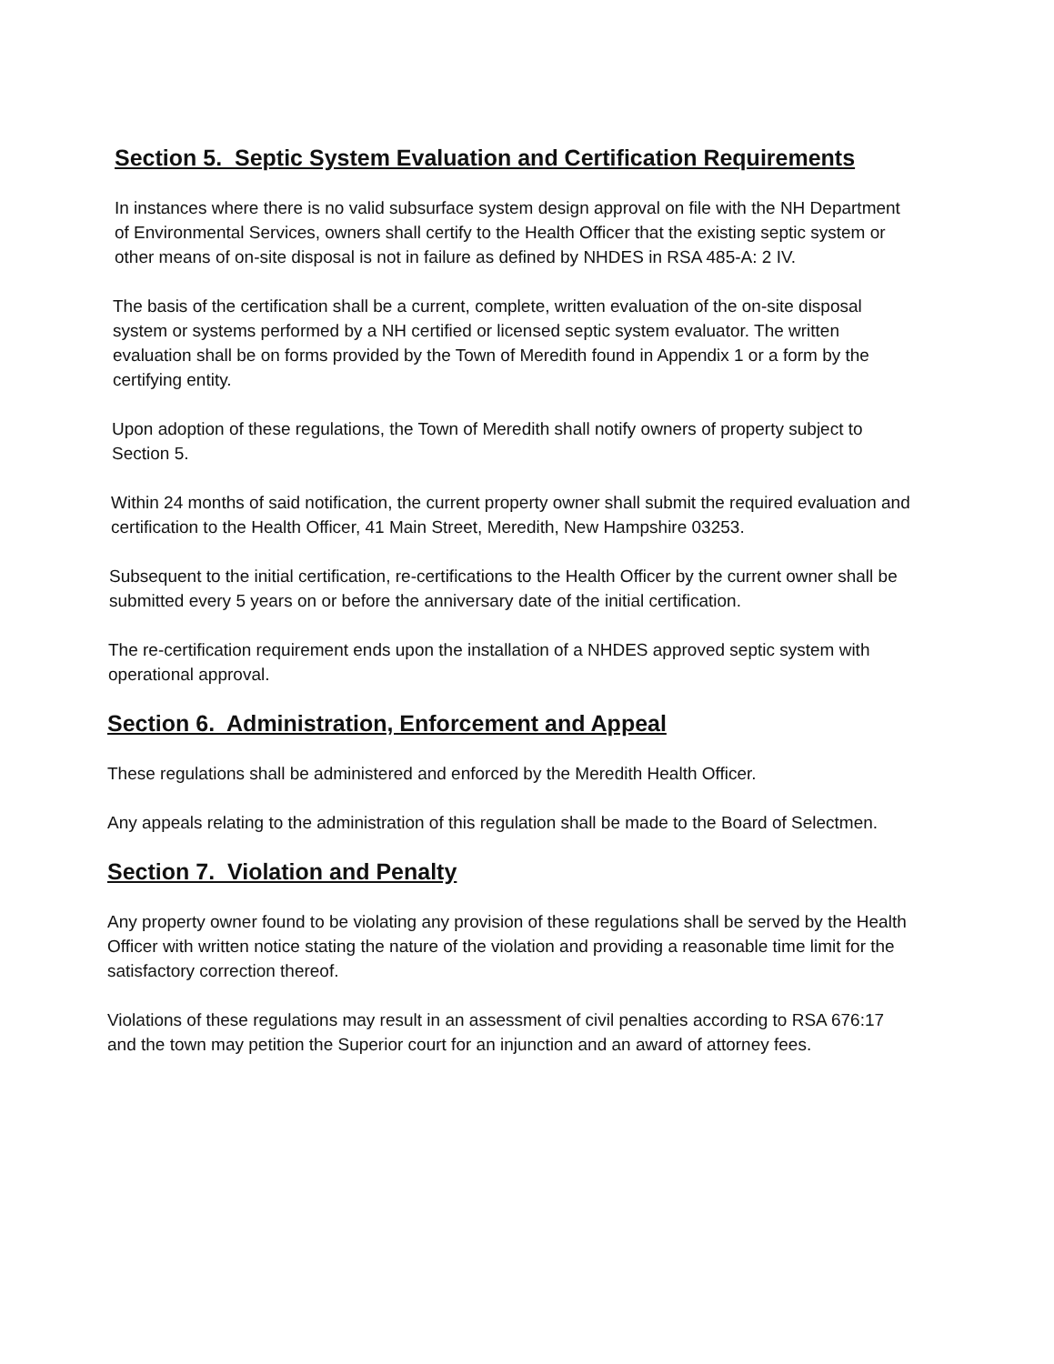Section 5. Septic System Evaluation and Certification Requirements
In instances where there is no valid subsurface system design approval on file with the NH Department of Environmental Services, owners shall certify to the Health Officer that the existing septic system or other means of on-site disposal is not in failure as defined by NHDES in RSA 485-A: 2 IV.
The basis of the certification shall be a current, complete, written evaluation of the on-site disposal system or systems performed by a NH certified or licensed septic system evaluator. The written evaluation shall be on forms provided by the Town of Meredith found in Appendix 1 or a form by the certifying entity.
Upon adoption of these regulations, the Town of Meredith shall notify owners of property subject to Section 5.
Within 24 months of said notification, the current property owner shall submit the required evaluation and certification to the Health Officer, 41 Main Street, Meredith, New Hampshire 03253.
Subsequent to the initial certification, re-certifications to the Health Officer by the current owner shall be submitted every 5 years on or before the anniversary date of the initial certification.
The re-certification requirement ends upon the installation of a NHDES approved septic system with operational approval.
Section 6. Administration, Enforcement and Appeal
These regulations shall be administered and enforced by the Meredith Health Officer.
Any appeals relating to the administration of this regulation shall be made to the Board of Selectmen.
Section 7. Violation and Penalty
Any property owner found to be violating any provision of these regulations shall be served by the Health Officer with written notice stating the nature of the violation and providing a reasonable time limit for the satisfactory correction thereof.
Violations of these regulations may result in an assessment of civil penalties according to RSA 676:17 and the town may petition the Superior court for an injunction and an award of attorney fees.